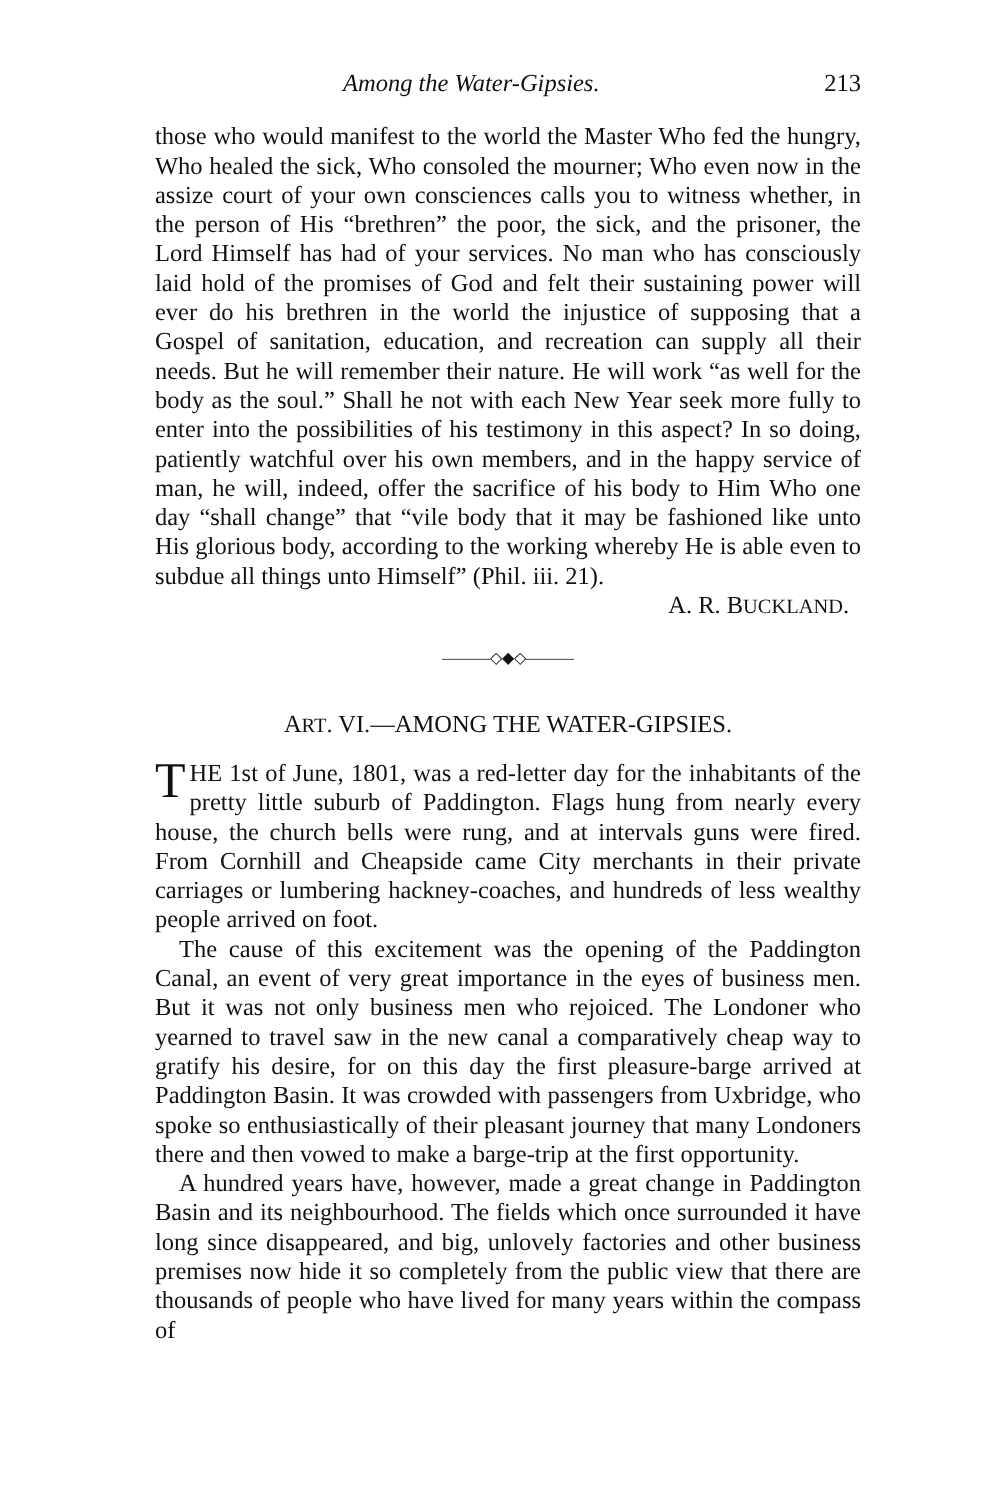Among the Water-Gipsies. 213
those who would manifest to the world the Master Who fed the hungry, Who healed the sick, Who consoled the mourner; Who even now in the assize court of your own consciences calls you to witness whether, in the person of His “brethren” the poor, the sick, and the prisoner, the Lord Himself has had of your services. No man who has consciously laid hold of the promises of God and felt their sustaining power will ever do his brethren in the world the injustice of supposing that a Gospel of sanitation, education, and recreation can supply all their needs. But he will remember their nature. He will work “as well for the body as the soul.” Shall he not with each New Year seek more fully to enter into the possibilities of his testimony in this aspect? In so doing, patiently watchful over his own members, and in the happy service of man, he will, indeed, offer the sacrifice of his body to Him Who one day “shall change” that “vile body that it may be fashioned like unto His glorious body, according to the working whereby He is able even to subdue all things unto Himself” (Phil. iii. 21).
A. R. BUCKLAND.
———◇◆◇———
ART. VI.—AMONG THE WATER-GIPSIES.
THE 1st of June, 1801, was a red-letter day for the inhabitants of the pretty little suburb of Paddington. Flags hung from nearly every house, the church bells were rung, and at intervals guns were fired. From Cornhill and Cheapside came City merchants in their private carriages or lumbering hackney-coaches, and hundreds of less wealthy people arrived on foot.
The cause of this excitement was the opening of the Paddington Canal, an event of very great importance in the eyes of business men. But it was not only business men who rejoiced. The Londoner who yearned to travel saw in the new canal a comparatively cheap way to gratify his desire, for on this day the first pleasure-barge arrived at Paddington Basin. It was crowded with passengers from Uxbridge, who spoke so enthusiastically of their pleasant journey that many Londoners there and then vowed to make a barge-trip at the first opportunity.
A hundred years have, however, made a great change in Paddington Basin and its neighbourhood. The fields which once surrounded it have long since disappeared, and big, unlovely factories and other business premises now hide it so completely from the public view that there are thousands of people who have lived for many years within the compass of